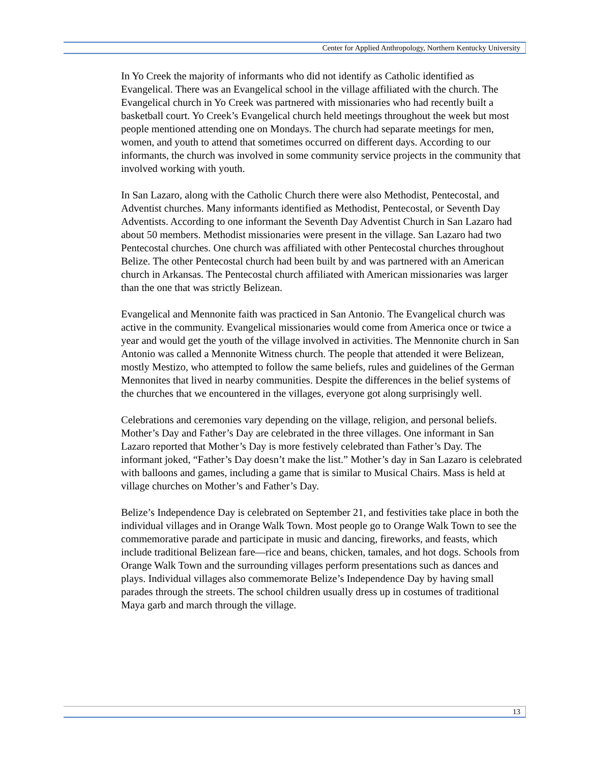Center for Applied Anthropology, Northern Kentucky University
In Yo Creek the majority of informants who did not identify as Catholic identified as Evangelical. There was an Evangelical school in the village affiliated with the church. The Evangelical church in Yo Creek was partnered with missionaries who had recently built a basketball court. Yo Creek’s Evangelical church held meetings throughout the week but most people mentioned attending one on Mondays. The church had separate meetings for men, women, and youth to attend that sometimes occurred on different days. According to our informants, the church was involved in some community service projects in the community that involved working with youth.
In San Lazaro, along with the Catholic Church there were also Methodist, Pentecostal, and Adventist churches. Many informants identified as Methodist, Pentecostal, or Seventh Day Adventists. According to one informant the Seventh Day Adventist Church in San Lazaro had about 50 members. Methodist missionaries were present in the village. San Lazaro had two Pentecostal churches. One church was affiliated with other Pentecostal churches throughout Belize. The other Pentecostal church had been built by and was partnered with an American church in Arkansas. The Pentecostal church affiliated with American missionaries was larger than the one that was strictly Belizean.
Evangelical and Mennonite faith was practiced in San Antonio. The Evangelical church was active in the community. Evangelical missionaries would come from America once or twice a year and would get the youth of the village involved in activities. The Mennonite church in San Antonio was called a Mennonite Witness church. The people that attended it were Belizean, mostly Mestizo, who attempted to follow the same beliefs, rules and guidelines of the German Mennonites that lived in nearby communities. Despite the differences in the belief systems of the churches that we encountered in the villages, everyone got along surprisingly well.
Celebrations and ceremonies vary depending on the village, religion, and personal beliefs. Mother’s Day and Father’s Day are celebrated in the three villages. One informant in San Lazaro reported that Mother’s Day is more festively celebrated than Father’s Day. The informant joked, “Father’s Day doesn’t make the list.” Mother’s day in San Lazaro is celebrated with balloons and games, including a game that is similar to Musical Chairs. Mass is held at village churches on Mother’s and Father’s Day.
Belize’s Independence Day is celebrated on September 21, and festivities take place in both the individual villages and in Orange Walk Town. Most people go to Orange Walk Town to see the commemorative parade and participate in music and dancing, fireworks, and feasts, which include traditional Belizean fare—rice and beans, chicken, tamales, and hot dogs. Schools from Orange Walk Town and the surrounding villages perform presentations such as dances and plays. Individual villages also commemorate Belize’s Independence Day by having small parades through the streets. The school children usually dress up in costumes of traditional Maya garb and march through the village.
13